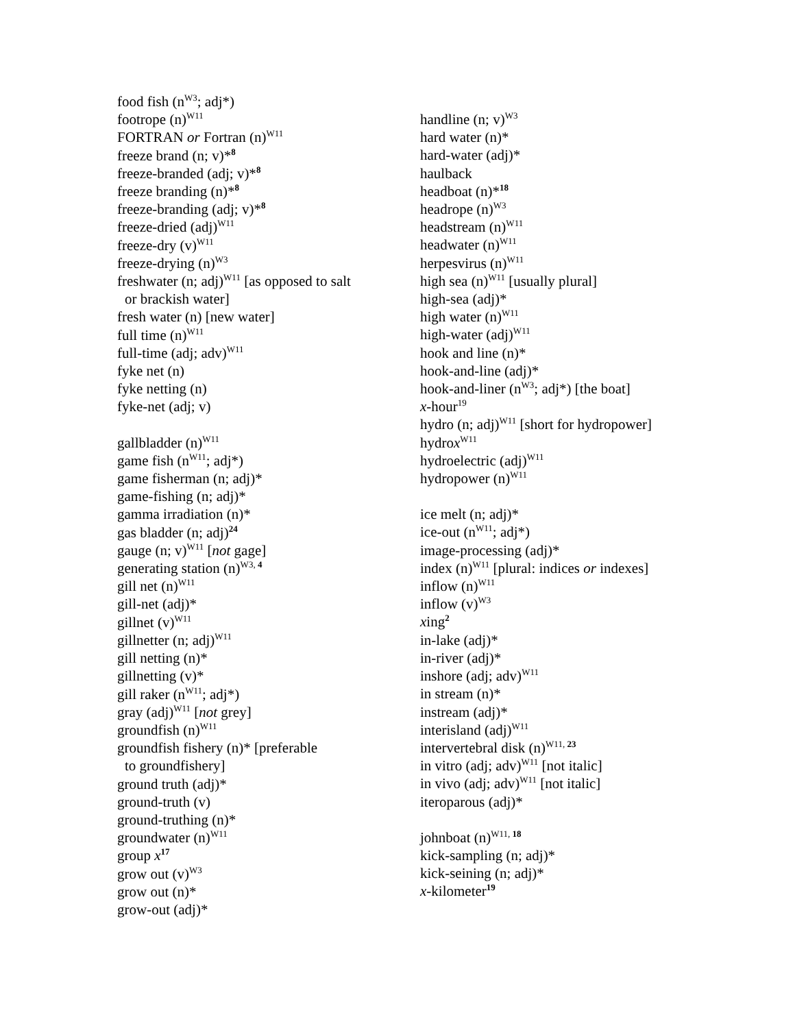food fish (n<sup>W3</sup>; adj*)
footrope (n)<sup>W11</sup>
FORTRAN or Fortran (n)<sup>W11</sup>
freeze brand (n; v)*<sup>8</sup>
freeze-branded (adj; v)*<sup>8</sup>
freeze branding (n)*<sup>8</sup>
freeze-branding (adj; v)*<sup>8</sup>
freeze-dried (adj)<sup>W11</sup>
freeze-dry (v)<sup>W11</sup>
freeze-drying (n)<sup>W3</sup>
freshwater (n; adj)<sup>W11</sup> [as opposed to salt
or brackish water]
fresh water (n) [new water]
full time (n)<sup>W11</sup>
full-time (adj; adv)<sup>W11</sup>
fyke net (n)
fyke netting (n)
fyke-net (adj; v)
gallbladder (n)<sup>W11</sup>
game fish (n<sup>W11</sup>; adj*)
game fisherman (n; adj)*
game-fishing (n; adj)*
gamma irradiation (n)*
gas bladder (n; adj)<sup>24</sup>
gauge (n; v)<sup>W11</sup> [not gage]
generating station (n)<sup>W3, 4</sup>
gill net (n)<sup>W11</sup>
gill-net (adj)*
gillnet (v)<sup>W11</sup>
gillnetter (n; adj)<sup>W11</sup>
gill netting (n)*
gillnetting (v)*
gill raker (n<sup>W11</sup>; adj*)
gray (adj)<sup>W11</sup> [not grey]
groundfish (n)<sup>W11</sup>
groundfish fishery (n)* [preferable
to groundfishery]
ground truth (adj)*
ground-truth (v)
ground-truthing (n)*
groundwater (n)<sup>W11</sup>
group x<sup>17</sup>
grow out (v)<sup>W3</sup>
grow out (n)*
grow-out (adj)*
handline (n; v)<sup>W3</sup>
hard water (n)*
hard-water (adj)*
haulback
headboat (n)*<sup>18</sup>
headrope (n)<sup>W3</sup>
headstream (n)<sup>W11</sup>
headwater (n)<sup>W11</sup>
herpesvirus (n)<sup>W11</sup>
high sea (n)<sup>W11</sup> [usually plural]
high-sea (adj)*
high water (n)<sup>W11</sup>
high-water (adj)<sup>W11</sup>
hook and line (n)*
hook-and-line (adj)*
hook-and-liner (n<sup>W3</sup>; adj*) [the boat]
x-hour<sup>19</sup>
hydro (n; adj)<sup>W11</sup> [short for hydropower]
hydrox<sup>W11</sup>
hydroelectric (adj)<sup>W11</sup>
hydropower (n)<sup>W11</sup>
ice melt (n; adj)*
ice-out (n<sup>W11</sup>; adj*)
image-processing (adj)*
index (n)<sup>W11</sup> [plural: indices or indexes]
inflow (n)<sup>W11</sup>
inflow (v)<sup>W3</sup>
xing<sup>2</sup>
in-lake (adj)*
in-river (adj)*
inshore (adj; adv)<sup>W11</sup>
in stream (n)*
instream (adj)*
interisland (adj)<sup>W11</sup>
intervertebral disk (n)<sup>W11, 23</sup>
in vitro (adj; adv)<sup>W11</sup> [not italic]
in vivo (adj; adv)<sup>W11</sup> [not italic]
iteroparous (adj)*
johnboat (n)<sup>W11, 18</sup>
kick-sampling (n; adj)*
kick-seining (n; adj)*
x-kilometer<sup>19</sup>